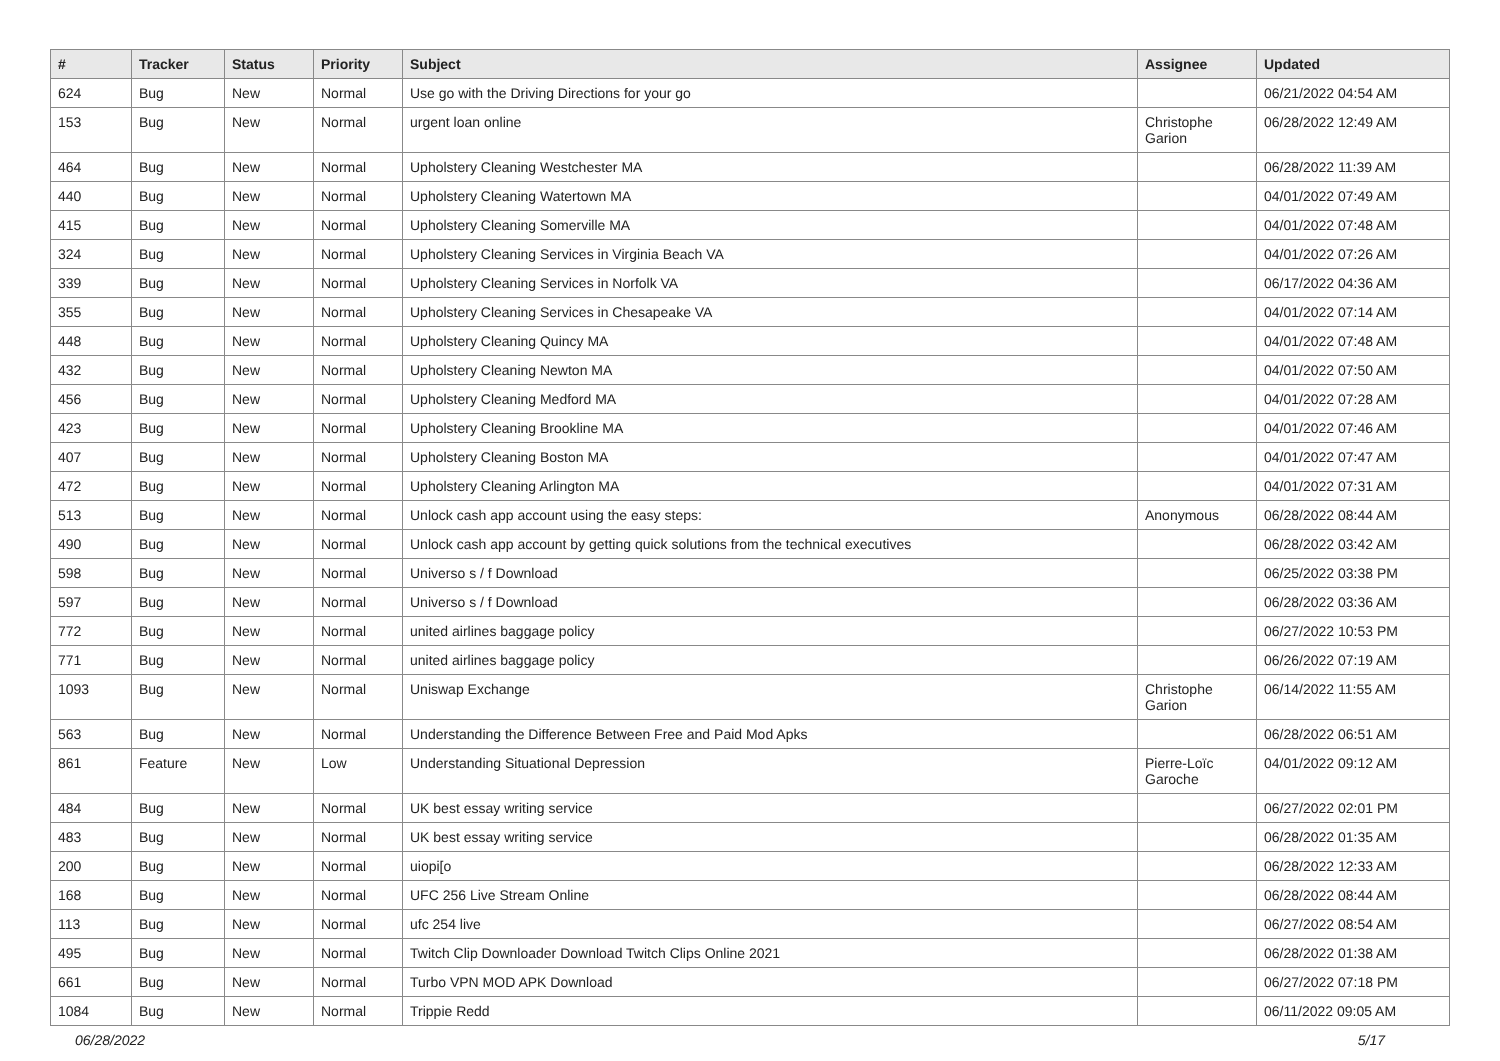| # | Tracker | Status | Priority | Subject | Assignee | Updated |
| --- | --- | --- | --- | --- | --- | --- |
| 624 | Bug | New | Normal | Use go with the Driving Directions for your go | | 06/21/2022 04:54 AM |
| 153 | Bug | New | Normal | urgent loan online | Christophe Garion | 06/28/2022 12:49 AM |
| 464 | Bug | New | Normal | Upholstery Cleaning Westchester MA | | 06/28/2022 11:39 AM |
| 440 | Bug | New | Normal | Upholstery Cleaning Watertown MA | | 04/01/2022 07:49 AM |
| 415 | Bug | New | Normal | Upholstery Cleaning Somerville MA | | 04/01/2022 07:48 AM |
| 324 | Bug | New | Normal | Upholstery Cleaning Services in Virginia Beach VA | | 04/01/2022 07:26 AM |
| 339 | Bug | New | Normal | Upholstery Cleaning Services in Norfolk VA | | 06/17/2022 04:36 AM |
| 355 | Bug | New | Normal | Upholstery Cleaning Services in Chesapeake VA | | 04/01/2022 07:14 AM |
| 448 | Bug | New | Normal | Upholstery Cleaning Quincy MA | | 04/01/2022 07:48 AM |
| 432 | Bug | New | Normal | Upholstery Cleaning Newton MA | | 04/01/2022 07:50 AM |
| 456 | Bug | New | Normal | Upholstery Cleaning Medford MA | | 04/01/2022 07:28 AM |
| 423 | Bug | New | Normal | Upholstery Cleaning Brookline MA | | 04/01/2022 07:46 AM |
| 407 | Bug | New | Normal | Upholstery Cleaning Boston MA | | 04/01/2022 07:47 AM |
| 472 | Bug | New | Normal | Upholstery Cleaning Arlington MA | | 04/01/2022 07:31 AM |
| 513 | Bug | New | Normal | Unlock cash app account using the easy steps: | Anonymous | 06/28/2022 08:44 AM |
| 490 | Bug | New | Normal | Unlock cash app account by getting quick solutions from the technical executives | | 06/28/2022 03:42 AM |
| 598 | Bug | New | Normal | Universo s / f Download | | 06/25/2022 03:38 PM |
| 597 | Bug | New | Normal | Universo s / f Download | | 06/28/2022 03:36 AM |
| 772 | Bug | New | Normal | united airlines baggage policy | | 06/27/2022 10:53 PM |
| 771 | Bug | New | Normal | united airlines baggage policy | | 06/26/2022 07:19 AM |
| 1093 | Bug | New | Normal | Uniswap Exchange | Christophe Garion | 06/14/2022 11:55 AM |
| 563 | Bug | New | Normal | Understanding the Difference Between Free and Paid Mod Apks | | 06/28/2022 06:51 AM |
| 861 | Feature | New | Low | Understanding Situational Depression | Pierre-Loïc Garoche | 04/01/2022 09:12 AM |
| 484 | Bug | New | Normal | UK best essay writing service | | 06/27/2022 02:01 PM |
| 483 | Bug | New | Normal | UK best essay writing service | | 06/28/2022 01:35 AM |
| 200 | Bug | New | Normal | uiopi[o | | 06/28/2022 12:33 AM |
| 168 | Bug | New | Normal | UFC 256 Live Stream Online | | 06/28/2022 08:44 AM |
| 113 | Bug | New | Normal | ufc 254 live | | 06/27/2022 08:54 AM |
| 495 | Bug | New | Normal | Twitch Clip Downloader Download Twitch Clips Online 2021 | | 06/28/2022 01:38 AM |
| 661 | Bug | New | Normal | Turbo VPN MOD APK Download | | 06/27/2022 07:18 PM |
| 1084 | Bug | New | Normal | Trippie Redd | | 06/11/2022 09:05 AM |
06/28/2022 5/17